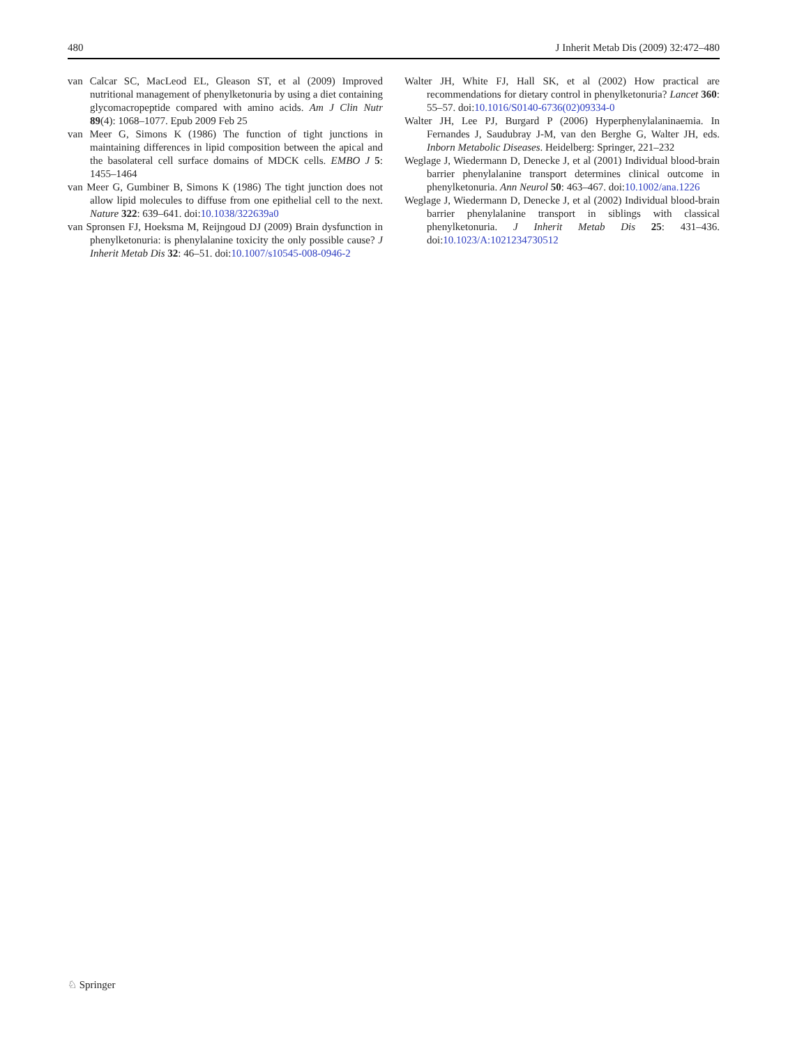480 J Inherit Metab Dis (2009) 32:472–480
van Calcar SC, MacLeod EL, Gleason ST, et al (2009) Improved nutritional management of phenylketonuria by using a diet containing glycomacropeptide compared with amino acids. Am J Clin Nutr 89(4): 1068–1077. Epub 2009 Feb 25
van Meer G, Simons K (1986) The function of tight junctions in maintaining differences in lipid composition between the apical and the basolateral cell surface domains of MDCK cells. EMBO J 5: 1455–1464
van Meer G, Gumbiner B, Simons K (1986) The tight junction does not allow lipid molecules to diffuse from one epithelial cell to the next. Nature 322: 639–641. doi:10.1038/322639a0
van Spronsen FJ, Hoeksma M, Reijngoud DJ (2009) Brain dysfunction in phenylketonuria: is phenylalanine toxicity the only possible cause? J Inherit Metab Dis 32: 46–51. doi:10.1007/s10545-008-0946-2
Walter JH, White FJ, Hall SK, et al (2002) How practical are recommendations for dietary control in phenylketonuria? Lancet 360: 55–57. doi:10.1016/S0140-6736(02)09334-0
Walter JH, Lee PJ, Burgard P (2006) Hyperphenylalaninaemia. In Fernandes J, Saudubray J-M, van den Berghe G, Walter JH, eds. Inborn Metabolic Diseases. Heidelberg: Springer, 221–232
Weglage J, Wiedermann D, Denecke J, et al (2001) Individual blood-brain barrier phenylalanine transport determines clinical outcome in phenylketonuria. Ann Neurol 50: 463–467. doi:10.1002/ana.1226
Weglage J, Wiedermann D, Denecke J, et al (2002) Individual blood-brain barrier phenylalanine transport in siblings with classical phenylketonuria. J Inherit Metab Dis 25: 431–436. doi:10.1023/A:1021234730512
♘ Springer